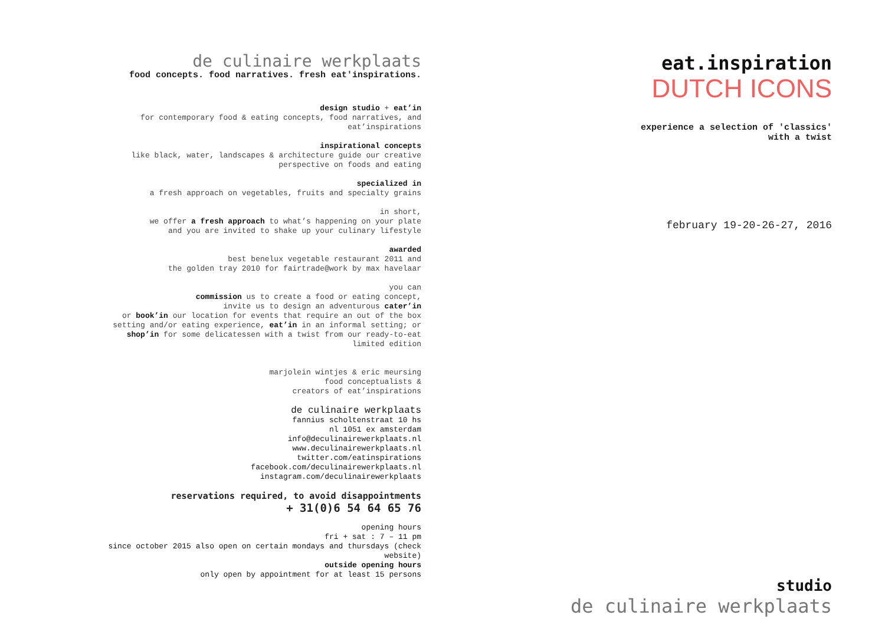de culinaire werkplaats
food concepts. food narratives. fresh eat'inspirations.
design studio + eat’in
for contemporary food & eating concepts, food narratives, and
eat’inspirations
inspirational concepts
like black, water, landscapes & architecture guide our creative
perspective on foods and eating
specialized in
a fresh approach on vegetables, fruits and specialty grains
in short,
we offer a fresh approach to what’s happening on your plate
and you are invited to shake up your culinary lifestyle
awarded
best benelux vegetable restaurant 2011 and
the golden tray 2010 for fairtrade@work by max havelaar
you can
commission us to create a food or eating concept,
invite us to design an adventurous cater’in
or book’in our location for events that require an out of the box
setting and/or eating experience, eat’in in an informal setting; or
shop’in for some delicatessen with a twist from our ready-to-eat
limited edition
marjolein wintjes & eric meursing
food conceptualists &
creators of eat’inspirations
de culinaire werkplaats
fannius scholtenstraat 10 hs
nl 1051 ex amsterdam
info@deculinairewerkplaats.nl
www.deculinairewerkplaats.nl
twitter.com/eatinspirations
facebook.com/deculinairewerkplaats.nl
instagram.com/deculinairewerkplaats
reservations required, to avoid disappointments
+ 31(0)6 54 64 65 76
opening hours
fri + sat : 7 – 11 pm
since october 2015 also open on certain mondays and thursdays (check
website)
outside opening hours
only open by appointment for at least 15 persons
eat.inspiration
DUTCH ICONS
experience a selection of 'classics'
with a twist
february 19-20-26-27, 2016
studio
de culinaire werkplaats